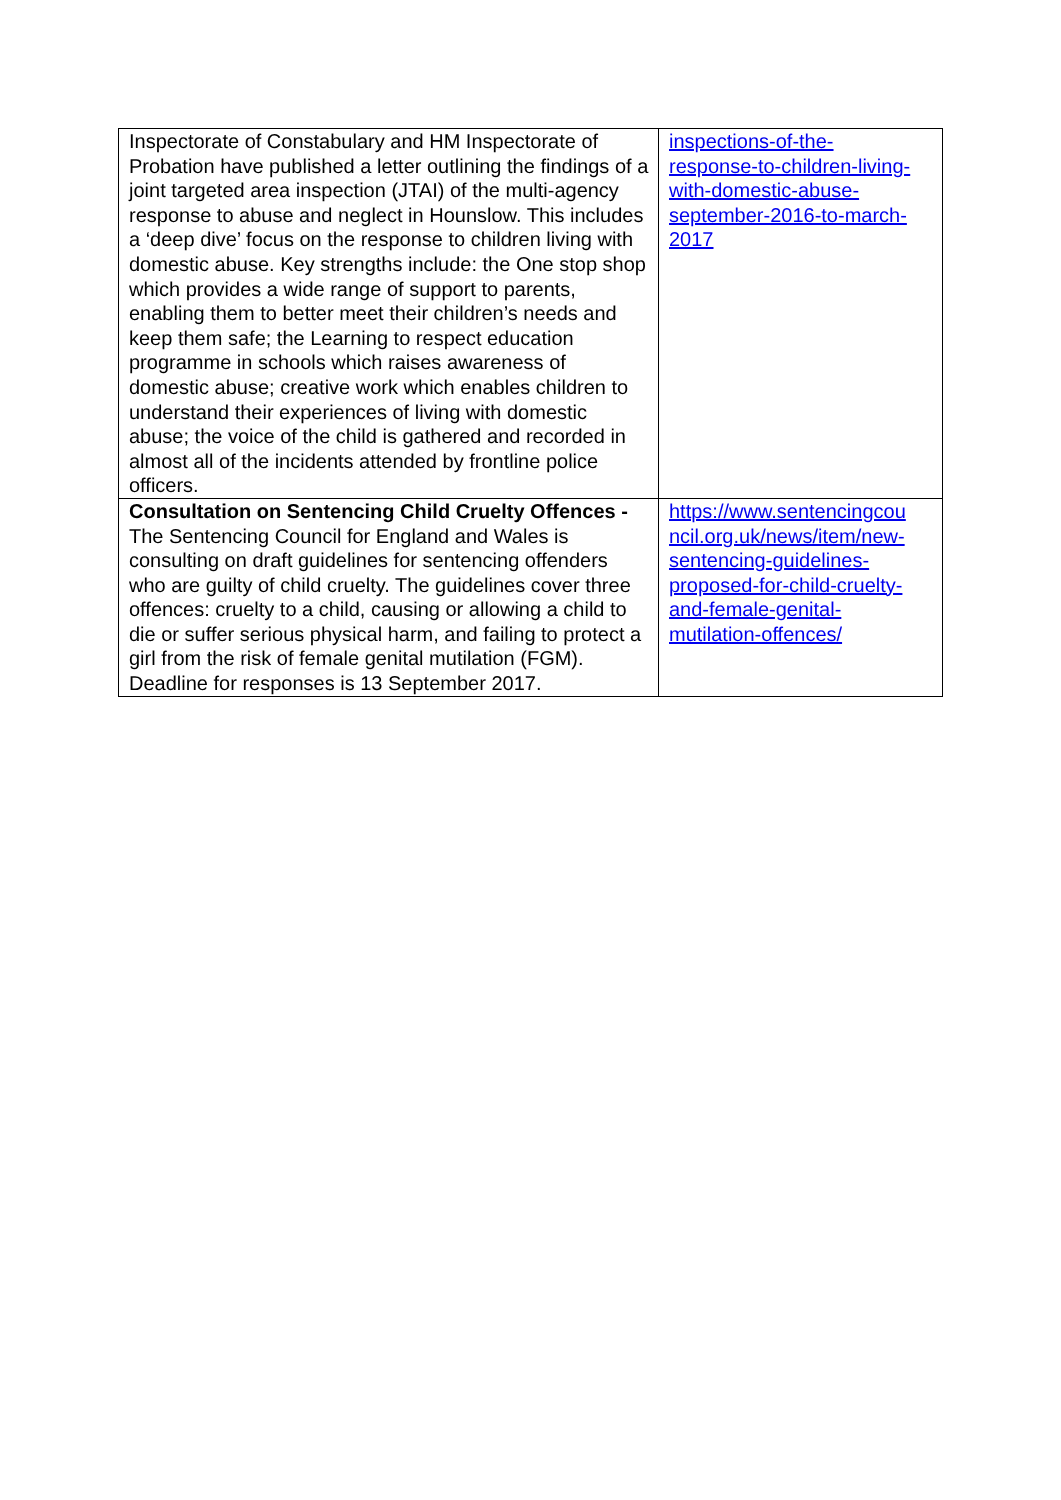| Inspectorate of Constabulary and HM Inspectorate of Probation have published a letter outlining the findings of a joint targeted area inspection (JTAI) of the multi-agency response to abuse and neglect in Hounslow. This includes a ‘deep dive’ focus on the response to children living with domestic abuse. Key strengths include: the One stop shop which provides a wide range of support to parents, enabling them to better meet their children’s needs and keep them safe; the Learning to respect education programme in schools which raises awareness of domestic abuse; creative work which enables children to understand their experiences of living with domestic abuse; the voice of the child is gathered and recorded in almost all of the incidents attended by frontline police officers. | inspections-of-the- response-to-children-living- with-domestic-abuse- september-2016-to-march- 2017 |
| Consultation on Sentencing Child Cruelty Offences - The Sentencing Council for England and Wales is consulting on draft guidelines for sentencing offenders who are guilty of child cruelty. The guidelines cover three offences: cruelty to a child, causing or allowing a child to die or suffer serious physical harm, and failing to protect a girl from the risk of female genital mutilation (FGM). Deadline for responses is 13 September 2017. | https://www.sentencingcou ncil.org.uk/news/item/new- sentencing-guidelines- proposed-for-child-cruelty- and-female-genital- mutilation-offences/ |